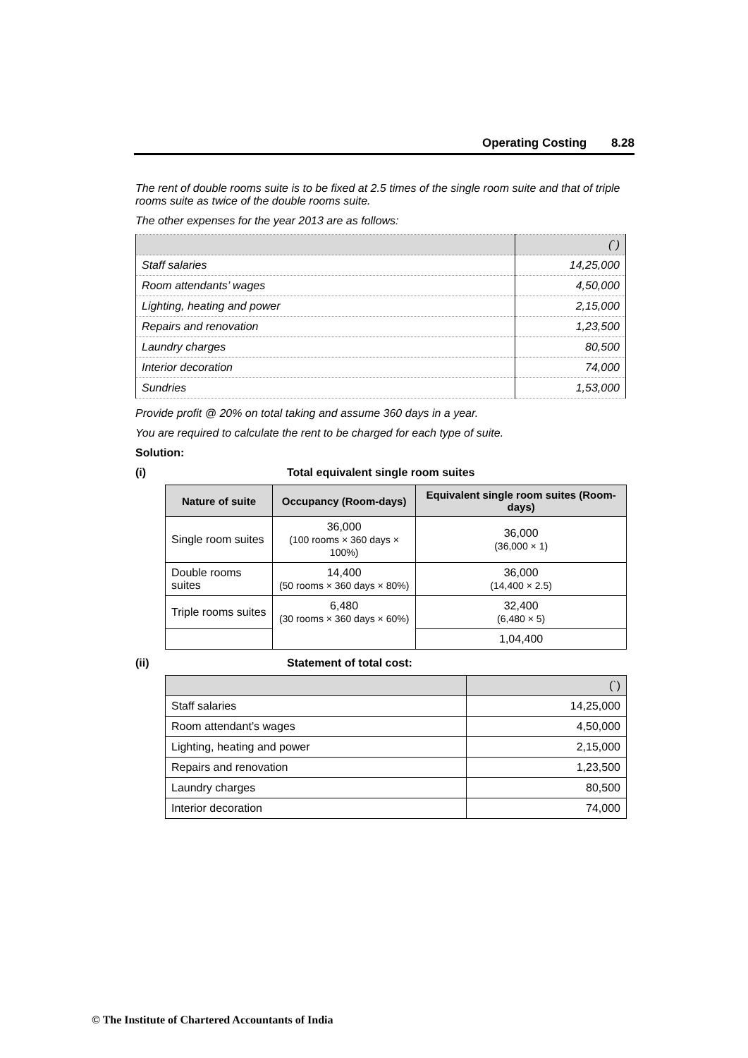Operating Costing 8.28
The rent of double rooms suite is to be fixed at 2.5 times of the single room suite and that of triple rooms suite as twice of the double rooms suite.
The other expenses for the year 2013 are as follows:
| | (`) |
| Staff salaries | 14,25,000 |
| Room attendants’ wages | 4,50,000 |
| Lighting, heating and power | 2,15,000 |
| Repairs and renovation | 1,23,500 |
| Laundry charges | 80,500 |
| Interior decoration | 74,000 |
| Sundries | 1,53,000 |
Provide profit @ 20% on total taking and assume 360 days in a year.
You are required to calculate the rent to be charged for each type of suite.
Solution:
(i) Total equivalent single room suites
| Nature of suite | Occupancy (Room-days) | Equivalent single room suites (Room-days) |
| --- | --- | --- |
| Single room suites | 36,000 (100 rooms × 360 days × 100%) | 36,000 (36,000 × 1) |
| Double rooms suites | 14,400 (50 rooms × 360 days × 80%) | 36,000 (14,400 × 2.5) |
| Triple rooms suites | 6,480 (30 rooms × 360 days × 60%) | 32,400 (6,480 × 5) |
| | | 1,04,400 |
(ii) Statement of total cost:
| | (`) |
| Staff salaries | 14,25,000 |
| Room attendant’s wages | 4,50,000 |
| Lighting, heating and power | 2,15,000 |
| Repairs and renovation | 1,23,500 |
| Laundry charges | 80,500 |
| Interior decoration | 74,000 |
© The Institute of Chartered Accountants of India